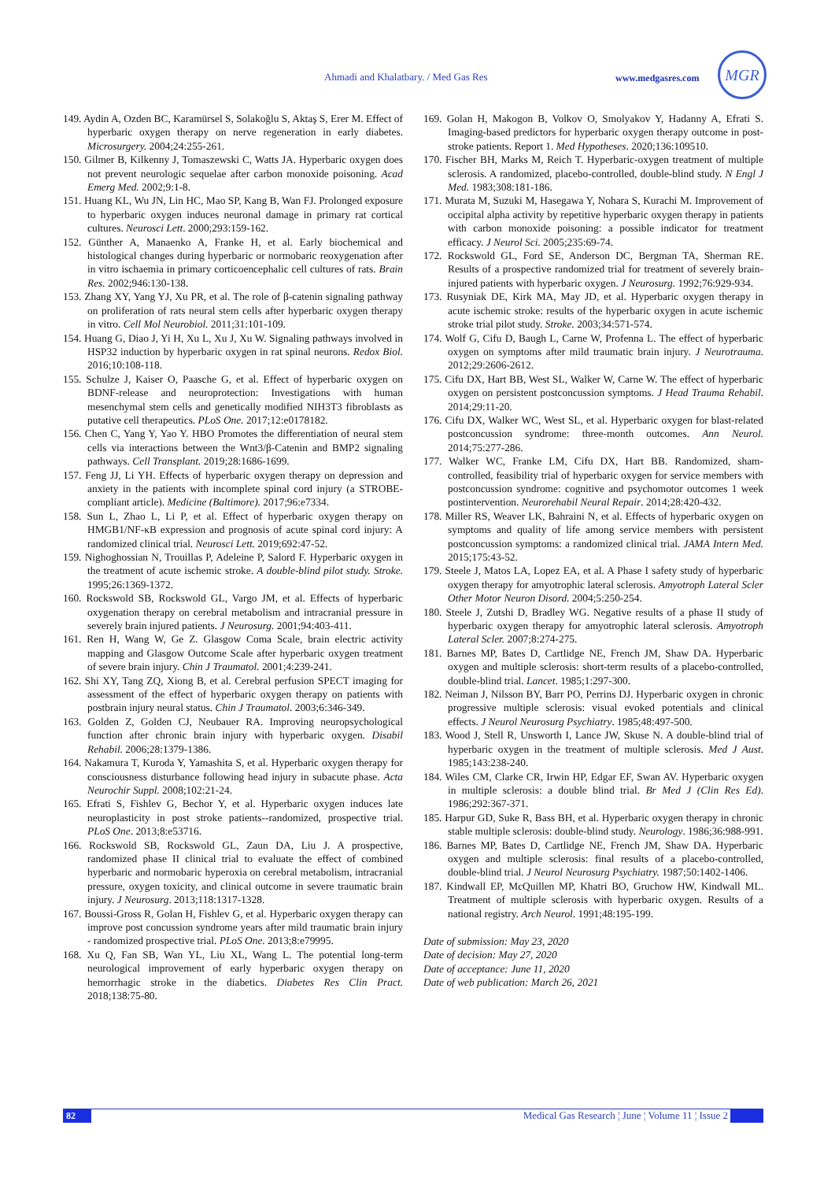Ahmadi and Khalatbary. / Med Gas Res www.medgasres.com
MGR
149. Aydin A, Ozden BC, Karamürsel S, Solakoğlu S, Aktaş S, Erer M. Effect of hyperbaric oxygen therapy on nerve regeneration in early diabetes. Microsurgery. 2004;24:255-261.
150. Gilmer B, Kilkenny J, Tomaszewski C, Watts JA. Hyperbaric oxygen does not prevent neurologic sequelae after carbon monoxide poisoning. Acad Emerg Med. 2002;9:1-8.
151. Huang KL, Wu JN, Lin HC, Mao SP, Kang B, Wan FJ. Prolonged exposure to hyperbaric oxygen induces neuronal damage in primary rat cortical cultures. Neurosci Lett. 2000;293:159-162.
152. Günther A, Manaenko A, Franke H, et al. Early biochemical and histological changes during hyperbaric or normobaric reoxygenation after in vitro ischaemia in primary corticoencephalic cell cultures of rats. Brain Res. 2002;946:130-138.
153. Zhang XY, Yang YJ, Xu PR, et al. The role of β-catenin signaling pathway on proliferation of rats neural stem cells after hyperbaric oxygen therapy in vitro. Cell Mol Neurobiol. 2011;31:101-109.
154. Huang G, Diao J, Yi H, Xu L, Xu J, Xu W. Signaling pathways involved in HSP32 induction by hyperbaric oxygen in rat spinal neurons. Redox Biol. 2016;10:108-118.
155. Schulze J, Kaiser O, Paasche G, et al. Effect of hyperbaric oxygen on BDNF-release and neuroprotection: Investigations with human mesenchymal stem cells and genetically modified NIH3T3 fibroblasts as putative cell therapeutics. PLoS One. 2017;12:e0178182.
156. Chen C, Yang Y, Yao Y. HBO Promotes the differentiation of neural stem cells via interactions between the Wnt3/β-Catenin and BMP2 signaling pathways. Cell Transplant. 2019;28:1686-1699.
157. Feng JJ, Li YH. Effects of hyperbaric oxygen therapy on depression and anxiety in the patients with incomplete spinal cord injury (a STROBE-compliant article). Medicine (Baltimore). 2017;96:e7334.
158. Sun L, Zhao L, Li P, et al. Effect of hyperbaric oxygen therapy on HMGB1/NF-κB expression and prognosis of acute spinal cord injury: A randomized clinical trial. Neurosci Lett. 2019;692:47-52.
159. Nighoghossian N, Trouillas P, Adeleine P, Salord F. Hyperbaric oxygen in the treatment of acute ischemic stroke. A double-blind pilot study. Stroke. 1995;26:1369-1372.
160. Rockswold SB, Rockswold GL, Vargo JM, et al. Effects of hyperbaric oxygenation therapy on cerebral metabolism and intracranial pressure in severely brain injured patients. J Neurosurg. 2001;94:403-411.
161. Ren H, Wang W, Ge Z. Glasgow Coma Scale, brain electric activity mapping and Glasgow Outcome Scale after hyperbaric oxygen treatment of severe brain injury. Chin J Traumatol. 2001;4:239-241.
162. Shi XY, Tang ZQ, Xiong B, et al. Cerebral perfusion SPECT imaging for assessment of the effect of hyperbaric oxygen therapy on patients with postbrain injury neural status. Chin J Traumatol. 2003;6:346-349.
163. Golden Z, Golden CJ, Neubauer RA. Improving neuropsychological function after chronic brain injury with hyperbaric oxygen. Disabil Rehabil. 2006;28:1379-1386.
164. Nakamura T, Kuroda Y, Yamashita S, et al. Hyperbaric oxygen therapy for consciousness disturbance following head injury in subacute phase. Acta Neurochir Suppl. 2008;102:21-24.
165. Efrati S, Fishlev G, Bechor Y, et al. Hyperbaric oxygen induces late neuroplasticity in post stroke patients--randomized, prospective trial. PLoS One. 2013;8:e53716.
166. Rockswold SB, Rockswold GL, Zaun DA, Liu J. A prospective, randomized phase II clinical trial to evaluate the effect of combined hyperbaric and normobaric hyperoxia on cerebral metabolism, intracranial pressure, oxygen toxicity, and clinical outcome in severe traumatic brain injury. J Neurosurg. 2013;118:1317-1328.
167. Boussi-Gross R, Golan H, Fishlev G, et al. Hyperbaric oxygen therapy can improve post concussion syndrome years after mild traumatic brain injury - randomized prospective trial. PLoS One. 2013;8:e79995.
168. Xu Q, Fan SB, Wan YL, Liu XL, Wang L. The potential long-term neurological improvement of early hyperbaric oxygen therapy on hemorrhagic stroke in the diabetics. Diabetes Res Clin Pract. 2018;138:75-80.
169. Golan H, Makogon B, Volkov O, Smolyakov Y, Hadanny A, Efrati S. Imaging-based predictors for hyperbaric oxygen therapy outcome in post-stroke patients. Report 1. Med Hypotheses. 2020;136:109510.
170. Fischer BH, Marks M, Reich T. Hyperbaric-oxygen treatment of multiple sclerosis. A randomized, placebo-controlled, double-blind study. N Engl J Med. 1983;308:181-186.
171. Murata M, Suzuki M, Hasegawa Y, Nohara S, Kurachi M. Improvement of occipital alpha activity by repetitive hyperbaric oxygen therapy in patients with carbon monoxide poisoning: a possible indicator for treatment efficacy. J Neurol Sci. 2005;235:69-74.
172. Rockswold GL, Ford SE, Anderson DC, Bergman TA, Sherman RE. Results of a prospective randomized trial for treatment of severely brain-injured patients with hyperbaric oxygen. J Neurosurg. 1992;76:929-934.
173. Rusyniak DE, Kirk MA, May JD, et al. Hyperbaric oxygen therapy in acute ischemic stroke: results of the hyperbaric oxygen in acute ischemic stroke trial pilot study. Stroke. 2003;34:571-574.
174. Wolf G, Cifu D, Baugh L, Carne W, Profenna L. The effect of hyperbaric oxygen on symptoms after mild traumatic brain injury. J Neurotrauma. 2012;29:2606-2612.
175. Cifu DX, Hart BB, West SL, Walker W, Carne W. The effect of hyperbaric oxygen on persistent postconcussion symptoms. J Head Trauma Rehabil. 2014;29:11-20.
176. Cifu DX, Walker WC, West SL, et al. Hyperbaric oxygen for blast-related postconcussion syndrome: three-month outcomes. Ann Neurol. 2014;75:277-286.
177. Walker WC, Franke LM, Cifu DX, Hart BB. Randomized, sham-controlled, feasibility trial of hyperbaric oxygen for service members with postconcussion syndrome: cognitive and psychomotor outcomes 1 week postintervention. Neurorehabil Neural Repair. 2014;28:420-432.
178. Miller RS, Weaver LK, Bahraini N, et al. Effects of hyperbaric oxygen on symptoms and quality of life among service members with persistent postconcussion symptoms: a randomized clinical trial. JAMA Intern Med. 2015;175:43-52.
179. Steele J, Matos LA, Lopez EA, et al. A Phase I safety study of hyperbaric oxygen therapy for amyotrophic lateral sclerosis. Amyotroph Lateral Scler Other Motor Neuron Disord. 2004;5:250-254.
180. Steele J, Zutshi D, Bradley WG. Negative results of a phase II study of hyperbaric oxygen therapy for amyotrophic lateral sclerosis. Amyotroph Lateral Scler. 2007;8:274-275.
181. Barnes MP, Bates D, Cartlidge NE, French JM, Shaw DA. Hyperbaric oxygen and multiple sclerosis: short-term results of a placebo-controlled, double-blind trial. Lancet. 1985;1:297-300.
182. Neiman J, Nilsson BY, Barr PO, Perrins DJ. Hyperbaric oxygen in chronic progressive multiple sclerosis: visual evoked potentials and clinical effects. J Neurol Neurosurg Psychiatry. 1985;48:497-500.
183. Wood J, Stell R, Unsworth I, Lance JW, Skuse N. A double-blind trial of hyperbaric oxygen in the treatment of multiple sclerosis. Med J Aust. 1985;143:238-240.
184. Wiles CM, Clarke CR, Irwin HP, Edgar EF, Swan AV. Hyperbaric oxygen in multiple sclerosis: a double blind trial. Br Med J (Clin Res Ed). 1986;292:367-371.
185. Harpur GD, Suke R, Bass BH, et al. Hyperbaric oxygen therapy in chronic stable multiple sclerosis: double-blind study. Neurology. 1986;36:988-991.
186. Barnes MP, Bates D, Cartlidge NE, French JM, Shaw DA. Hyperbaric oxygen and multiple sclerosis: final results of a placebo-controlled, double-blind trial. J Neurol Neurosurg Psychiatry. 1987;50:1402-1406.
187. Kindwall EP, McQuillen MP, Khatri BO, Gruchow HW, Kindwall ML. Treatment of multiple sclerosis with hyperbaric oxygen. Results of a national registry. Arch Neurol. 1991;48:195-199.
Date of submission: May 23, 2020
Date of decision: May 27, 2020
Date of acceptance: June 11, 2020
Date of web publication: March 26, 2021
82 Medical Gas Research ¦ June ¦ Volume 11 ¦ Issue 2